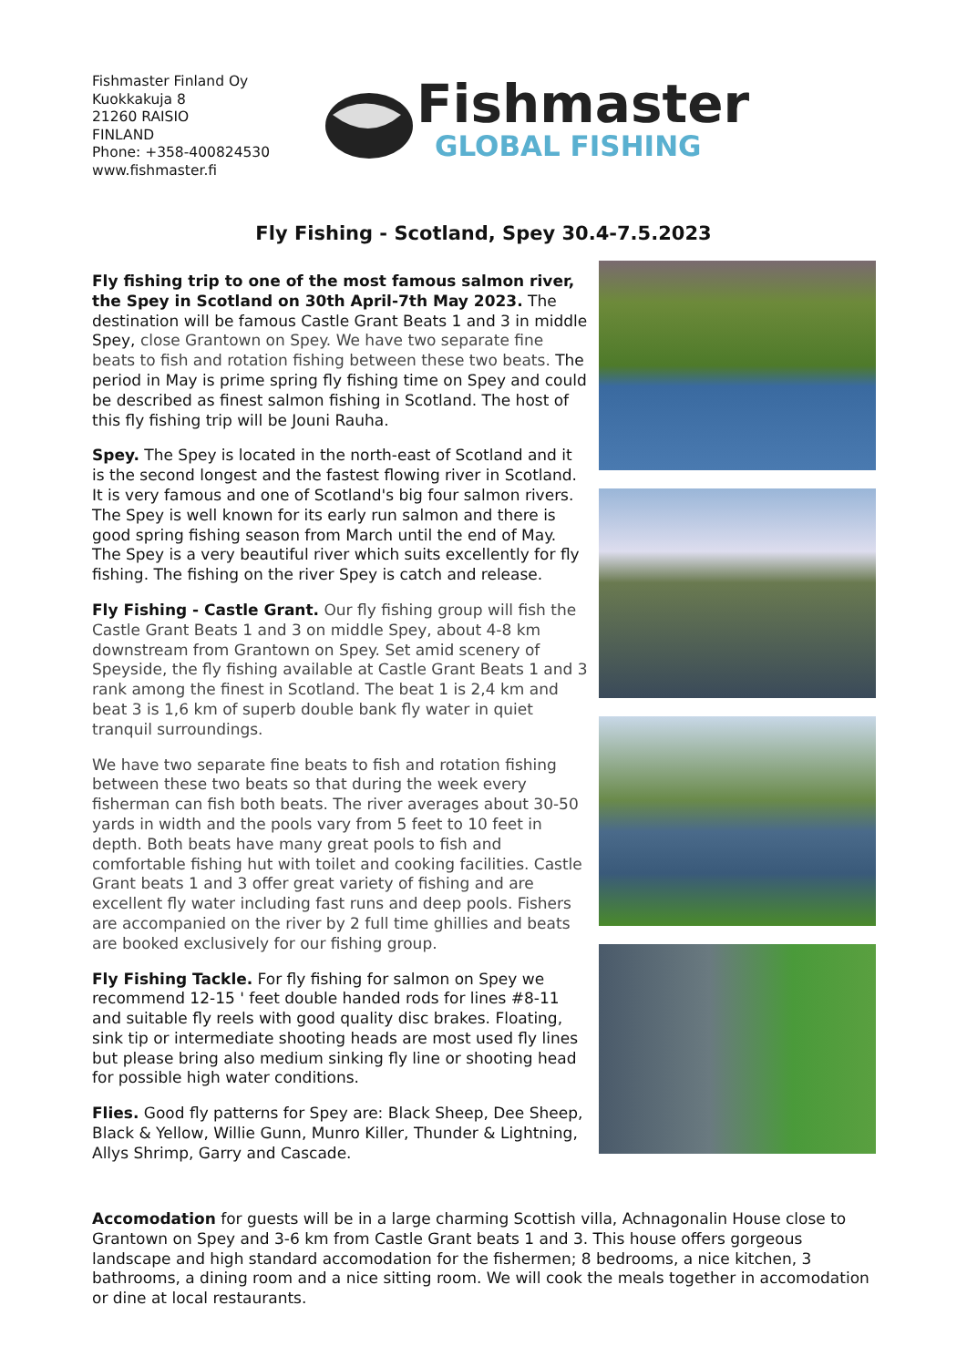Fishmaster Finland Oy
Kuokkakuja 8
21260 RAISIO
FINLAND
Phone: +358-400824530
www.fishmaster.fi
Fishmaster
GLOBAL FISHING
Fly Fishing - Scotland, Spey 30.4-7.5.2023
Fly fishing trip to one of the most famous salmon river, the Spey in Scotland on 30th April-7th May 2023. The destination will be famous Castle Grant Beats 1 and 3 in middle Spey, close Grantown on Spey. We have two separate fine beats to fish and rotation fishing between these two beats. The period in May is prime spring fly fishing time on Spey and could be described as finest salmon fishing in Scotland. The host of this fly fishing trip will be Jouni Rauha.
Spey. The Spey is located in the north-east of Scotland and it is the second longest and the fastest flowing river in Scotland. It is very famous and one of Scotland's big four salmon rivers. The Spey is well known for its early run salmon and there is good spring fishing season from March until the end of May. The Spey is a very beautiful river which suits excellently for fly fishing. The fishing on the river Spey is catch and release.
Fly Fishing - Castle Grant. Our fly fishing group will fish the Castle Grant Beats 1 and 3 on middle Spey, about 4-8 km downstream from Grantown on Spey. Set amid scenery of Speyside, the fly fishing available at Castle Grant Beats 1 and 3 rank among the finest in Scotland. The beat 1 is 2,4 km and beat 3 is 1,6 km of superb double bank fly water in quiet tranquil surroundings.
We have two separate fine beats to fish and rotation fishing between these two beats so that during the week every fisherman can fish both beats. The river averages about 30-50 yards in width and the pools vary from 5 feet to 10 feet in depth. Both beats have many great pools to fish and comfortable fishing hut with toilet and cooking facilities. Castle Grant beats 1 and 3 offer great variety of fishing and are excellent fly water including fast runs and deep pools. Fishers are accompanied on the river by 2 full time ghillies and beats are booked exclusively for our fishing group.
Fly Fishing Tackle. For fly fishing for salmon on Spey we recommend 12-15 ' feet double handed rods for lines #8-11 and suitable fly reels with good quality disc brakes. Floating, sink tip or intermediate shooting heads are most used fly lines but please bring also medium sinking fly line or shooting head for possible high water conditions.
Flies. Good fly patterns for Spey are: Black Sheep, Dee Sheep, Black & Yellow, Willie Gunn, Munro Killer, Thunder & Lightning, Allys Shrimp, Garry and Cascade.
Accomodation for guests will be in a large charming Scottish villa, Achnagonalin House close to Grantown on Spey and 3-6 km from Castle Grant beats 1 and 3. This house offers gorgeous landscape and high standard accomodation for the fishermen; 8 bedrooms, a nice kitchen, 3 bathrooms, a dining room and a nice sitting room. We will cook the meals together in accomodation or dine at local restaurants.